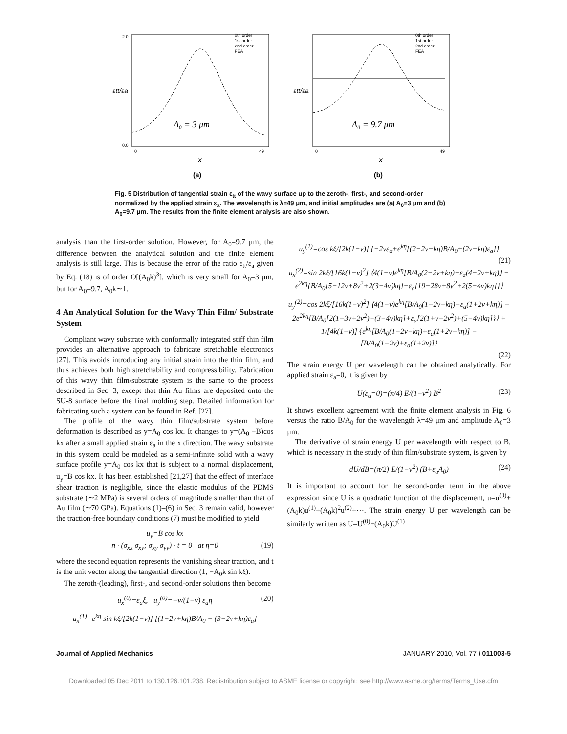0th order
1st order
2nd order
FEA
A₀ = 3 μm
εtt/εa
2.0
0.0
0
49
x
(a)
0th order
1st order
2nd order
FEA
A₀ = 9.7 μm
εtt/εa
0
49
x
(b)
Fig. 5 Distribution of tangential strain ε<sub>tt</sub> of the wavy surface up to the zeroth-, first-, and second-order normalized by the applied strain ε<sub>a</sub>. The wavelength is λ=49 μm, and initial amplitudes are (a) A<sub>0</sub>=3 μm and (b) A<sub>0</sub>=9.7 μm. The results from the finite element analysis are also shown.
analysis than the first-order solution. However, for A<sub>0</sub>=9.7 μm, the difference between the analytical solution and the finite element analysis is still large. This is because the error of the ratio ε<sub>tt</sub>/ε<sub>a</sub> given by Eq. (18) is of order O[(A<sub>0</sub>k)<sup>3</sup>], which is very small for A<sub>0</sub>=3 μm, but for A<sub>0</sub>=9.7, A<sub>0</sub>k∼1.
4 An Analytical Solution for the Wavy Thin Film/ Substrate System
Compliant wavy substrate with conformally integrated stiff thin film provides an alternative approach to fabricate stretchable electronics [27]. This avoids introducing any initial strain into the thin film, and thus achieves both high stretchability and compressibility. Fabrication of this wavy thin film/substrate system is the same to the process described in Sec. 3, except that thin Au films are deposited onto the SU-8 surface before the final molding step. Detailed information for fabricating such a system can be found in Ref. [27].
The profile of the wavy thin film/substrate system before deformation is described as y=A<sub>0</sub> cos kx. It changes to y=(A<sub>0</sub> −B)cos kx after a small applied strain ε<sub>a</sub> in the x direction. The wavy substrate in this system could be modeled as a semi-infinite solid with a wavy surface profile y=A<sub>0</sub> cos kx that is subject to a normal displacement, u<sub>y</sub>=B cos kx. It has been established [21,27] that the effect of interface shear traction is negligible, since the elastic modulus of the PDMS substrate (∼2 MPa) is several orders of magnitude smaller than that of Au film (∼70 GPa). Equations (1)–(6) in Sec. 3 remain valid, however the traction-free boundary conditions (7) must be modified to yield
u<sub>y</sub>=B cos kx
n · (σ<sub>xx</sub> σ<sub>xy</sub>; σ<sub>xy</sub> σ<sub>yy</sub>) · t = 0 at η=0 (19)
where the second equation represents the vanishing shear traction, and t is the unit vector along the tangential direction (1, −A<sub>0</sub>k sin kξ).
The zeroth-(leading), first-, and second-order solutions then become
u<sub>x</sub><sup>(0)</sup>=ε<sub>a</sub>ξ, u<sub>y</sub><sup>(0)</sup>=−ν/(1−ν) ε<sub>a</sub>η (20)
u<sub>x</sub><sup>(1)</sup>=e<sup>kη</sup> sin kξ/[2k(1−ν)] [(1−2ν+kη)B/A<sub>0</sub> − (3−2ν+kη)ε<sub>a</sub>]
u<sub>y</sub><sup>(1)</sup>=cos kξ/[2k(1−ν)] {−2νε<sub>a</sub>+e<sup>kη</sup>[(2−2ν−kη)B/A<sub>0</sub>+(2ν+kη)ε<sub>a</sub>]}
(21)
u<sub>x</sub><sup>(2)</sup>=sin 2kξ/[16k(1−ν)<sup>2</sup>] ⟨4(1−ν)e<sup>kη</sup>[B/A<sub>0</sub>(2−2ν+kη)−ε<sub>a</sub>(4−2ν+kη)] − e<sup>2kη</sup>{B/A<sub>0</sub>[5−12ν+8ν<sup>2</sup>+2(3−4ν)kη]−ε<sub>a</sub>[19−28ν+8ν<sup>2</sup>+2(5−4ν)kη]}⟩
u<sub>y</sub><sup>(2)</sup>=cos 2kξ/[16k(1−ν)<sup>2</sup>] ⟨4(1−ν)e<sup>kη</sup>[B/A<sub>0</sub>(1−2ν−kη)+ε<sub>a</sub>(1+2ν+kη)] − 2e<sup>2kη</sup>{B/A<sub>0</sub>[2(1−3ν+2ν<sup>2</sup>)−(3−4ν)kη]+ε<sub>a</sub>[2(1+ν−2ν<sup>2</sup>)+(5−4ν)kη]}⟩ + 1/[4k(1−ν)] {e<sup>kη</sup>[B/A<sub>0</sub>(1−2ν−kη)+ε<sub>a</sub>(1+2ν+kη)] − [B/A<sub>0</sub>(1−2ν)+ε<sub>a</sub>(1+2ν)]}
(22)
The strain energy U per wavelength can be obtained analytically. For applied strain ε<sub>a</sub>=0, it is given by
U(ε<sub>a</sub>=0)=(π/4) E/(1−ν<sup>2</sup>) B<sup>2</sup> (23)
It shows excellent agreement with the finite element analysis in Fig. 6 versus the ratio B/A<sub>0</sub> for the wavelength λ=49 μm and amplitude A<sub>0</sub>=3 μm.
The derivative of strain energy U per wavelength with respect to B, which is necessary in the study of thin film/substrate system, is given by
dU/dB=(π/2) E/(1−ν<sup>2</sup>) (B+ε<sub>a</sub>A<sub>0</sub>) (24)
It is important to account for the second-order term in the above expression since U is a quadratic function of the displacement, u=u<sup>(0)</sup>+(A<sub>0</sub>k)u<sup>(1)</sup>+(A<sub>0</sub>k)<sup>2</sup>u<sup>(2)</sup>+⋯. The strain energy U per wavelength can be similarly written as U=U<sup>(0)</sup>+(A<sub>0</sub>k)U<sup>(1)</sup>
Journal of Applied Mechanics JANUARY 2010, Vol. 77 / 011003-5
Downloaded 05 Dec 2011 to 130.126.101.238. Redistribution subject to ASME license or copyright; see http://www.asme.org/terms/Terms_Use.cfm